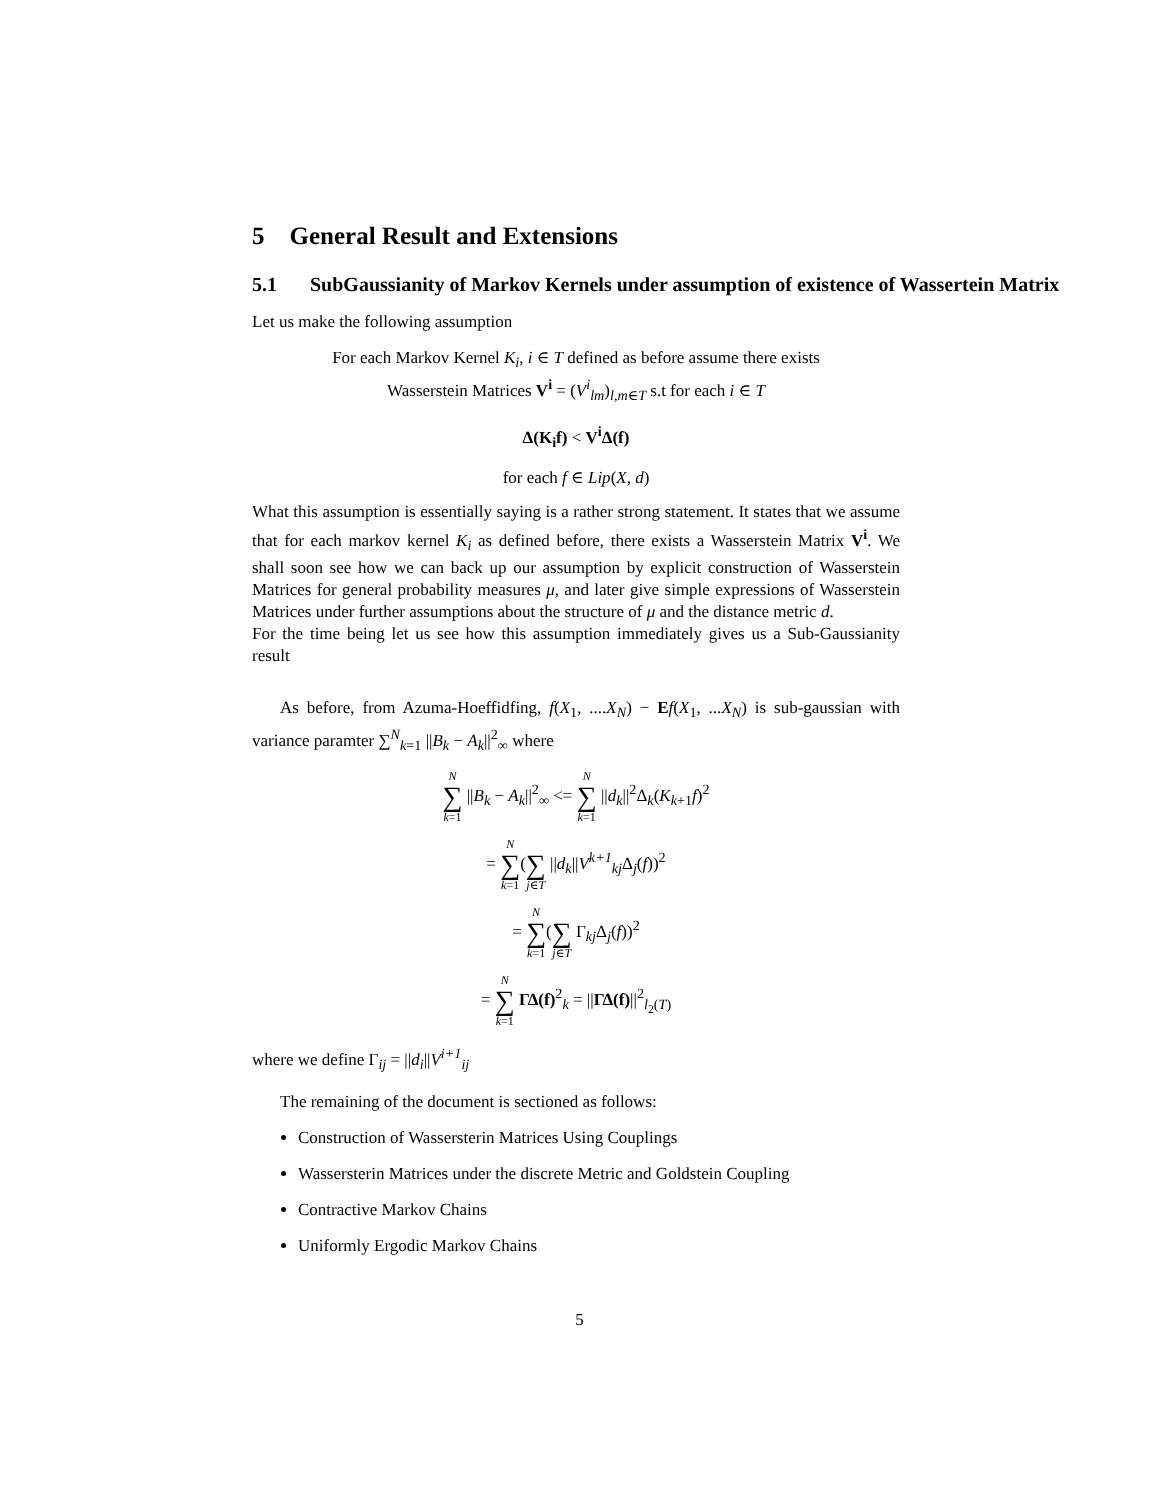5 General Result and Extensions
5.1 SubGaussianity of Markov Kernels under assumption of existence of Wassertein Matrix
Let us make the following assumption
For each Markov Kernel K<sub>i</sub>, i ∈ T defined as before assume there exists
Wasserstein Matrices V<sup>i</sup> = (V<sup>i</sup><sub>lm</sub>)<sub>l,m∈T</sub> s.t for each i ∈ T
Δ(K<sub>i</sub>f) < V<sup>i</sup>Δ(f)
for each f ∈ Lip(X, d)
What this assumption is essentially saying is a rather strong statement. It states that we assume that for each markov kernel K<sub>i</sub> as defined before, there exists a Wasserstein Matrix V<sup>i</sup>. We shall soon see how we can back up our assumption by explicit construction of Wasserstein Matrices for general probability measures μ, and later give simple expressions of Wasserstein Matrices under further assumptions about the structure of μ and the distance metric d.
For the time being let us see how this assumption immediately gives us a Sub-Gaussianity result
As before, from Azuma-Hoeffidfing, f(X<sub>1</sub>, ....X<sub>N</sub>) − Ef(X<sub>1</sub>, ...X<sub>N</sub>) is sub-gaussian with variance paramter ∑<sup>N</sup><sub>k=1</sub> ||B<sub>k</sub> − A<sub>k</sub>||<sup>2</sup><sub>∞</sub> where
N ∑ k=1 ||B<sub>k</sub> − A<sub>k</sub>||<sup>2</sup><sub>∞</sub> <= N ∑ k=1 ||d<sub>k</sub>||<sup>2</sup>Δ<sub>k</sub>(K<sub>k+1</sub>f)<sup>2</sup>
= N ∑ k=1( ∑ j∈T ||d<sub>k</sub>||V<sup>k+1</sup><sub>kj</sub> Δ<sub>j</sub>(f))<sup>2</sup>
= N ∑ k=1( ∑ j∈T Γ<sub>kj</sub>Δ<sub>j</sub>(f))<sup>2</sup>
= N ∑ k=1 ΓΔ(f)<sup>2</sup><sub>k</sub> = ||ΓΔ(f)||<sup>2</sup><sub>l<sub>2</sub>(T)</sub>
where we define Γ<sub>ij</sub> = ||d<sub>i</sub>||V<sup>i+1</sup><sub>ij</sub>
The remaining of the document is sectioned as follows:
Construction of Wassersterin Matrices Using Couplings
Wassersterin Matrices under the discrete Metric and Goldstein Coupling
Contractive Markov Chains
Uniformly Ergodic Markov Chains
5